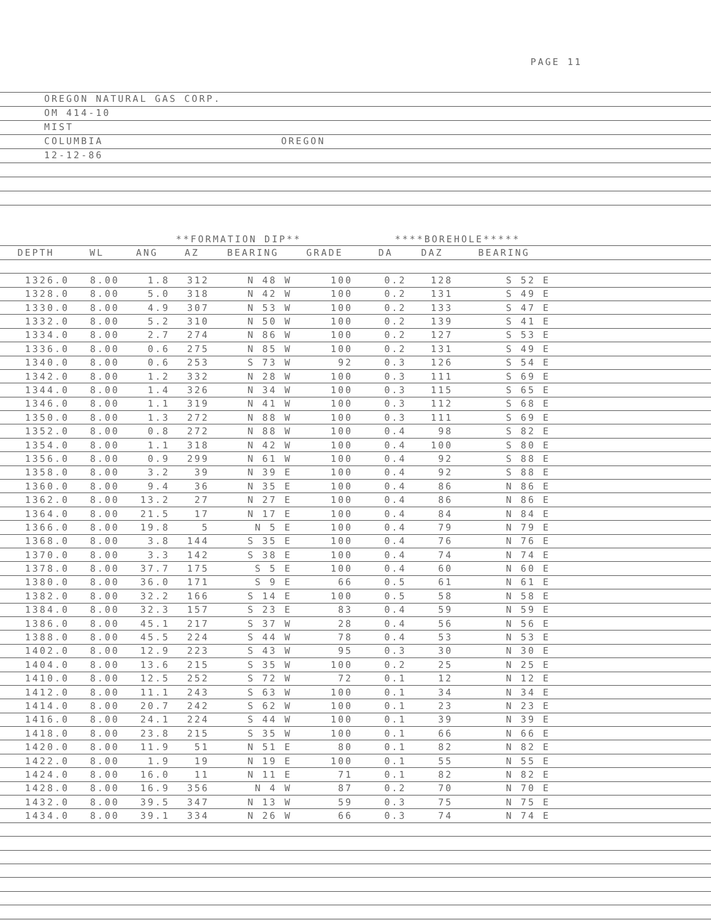PAGE 11
OREGON NATURAL GAS CORP.
OM 414-10
MIST
COLUMBIA OREGON
12-12-86
| | | **FORMATION DIP** | | | | | ****BOREHOLE***** | | | |
| --- | --- | --- | --- | --- | --- | --- | --- | --- | --- | --- |
| DEPTH | WL | ANG | AZ | BEARING | GRADE | | DA | DAZ | BEARING | |
| 1326.0 | 8.00 | 1.8 | 312 | N 48 W | 100 | | 0.2 | 128 | S 52 E | |
| 1328.0 | 8.00 | 5.0 | 318 | N 42 W | 100 | | 0.2 | 131 | S 49 E | |
| 1330.0 | 8.00 | 4.9 | 307 | N 53 W | 100 | | 0.2 | 133 | S 47 E | |
| 1332.0 | 8.00 | 5.2 | 310 | N 50 W | 100 | | 0.2 | 139 | S 41 E | |
| 1334.0 | 8.00 | 2.7 | 274 | N 86 W | 100 | | 0.2 | 127 | S 53 E | |
| 1336.0 | 8.00 | 0.6 | 275 | N 85 W | 100 | | 0.2 | 131 | S 49 E | |
| 1340.0 | 8.00 | 0.6 | 253 | S 73 W | 92 | | 0.3 | 126 | S 54 E | |
| 1342.0 | 8.00 | 1.2 | 332 | N 28 W | 100 | | 0.3 | 111 | S 69 E | |
| 1344.0 | 8.00 | 1.4 | 326 | N 34 W | 100 | | 0.3 | 115 | S 65 E | |
| 1346.0 | 8.00 | 1.1 | 319 | N 41 W | 100 | | 0.3 | 112 | S 68 E | |
| 1350.0 | 8.00 | 1.3 | 272 | N 88 W | 100 | | 0.3 | 111 | S 69 E | |
| 1352.0 | 8.00 | 0.8 | 272 | N 88 W | 100 | | 0.4 | 98 | S 82 E | |
| 1354.0 | 8.00 | 1.1 | 318 | N 42 W | 100 | | 0.4 | 100 | S 80 E | |
| 1356.0 | 8.00 | 0.9 | 299 | N 61 W | 100 | | 0.4 | 92 | S 88 E | |
| 1358.0 | 8.00 | 3.2 | 39 | N 39 E | 100 | | 0.4 | 92 | S 88 E | |
| 1360.0 | 8.00 | 9.4 | 36 | N 35 E | 100 | | 0.4 | 86 | N 86 E | |
| 1362.0 | 8.00 | 13.2 | 27 | N 27 E | 100 | | 0.4 | 86 | N 86 E | |
| 1364.0 | 8.00 | 21.5 | 17 | N 17 E | 100 | | 0.4 | 84 | N 84 E | |
| 1366.0 | 8.00 | 19.8 | 5 | N 5 E | 100 | | 0.4 | 79 | N 79 E | |
| 1368.0 | 8.00 | 3.8 | 144 | S 35 E | 100 | | 0.4 | 76 | N 76 E | |
| 1370.0 | 8.00 | 3.3 | 142 | S 38 E | 100 | | 0.4 | 74 | N 74 E | |
| 1378.0 | 8.00 | 37.7 | 175 | S 5 E | 100 | | 0.4 | 60 | N 60 E | |
| 1380.0 | 8.00 | 36.0 | 171 | S 9 E | 66 | | 0.5 | 61 | N 61 E | |
| 1382.0 | 8.00 | 32.2 | 166 | S 14 E | 100 | | 0.5 | 58 | N 58 E | |
| 1384.0 | 8.00 | 32.3 | 157 | S 23 E | 83 | | 0.4 | 59 | N 59 E | |
| 1386.0 | 8.00 | 45.1 | 217 | S 37 W | 28 | | 0.4 | 56 | N 56 E | |
| 1388.0 | 8.00 | 45.5 | 224 | S 44 W | 78 | | 0.4 | 53 | N 53 E | |
| 1402.0 | 8.00 | 12.9 | 223 | S 43 W | 95 | | 0.3 | 30 | N 30 E | |
| 1404.0 | 8.00 | 13.6 | 215 | S 35 W | 100 | | 0.2 | 25 | N 25 E | |
| 1410.0 | 8.00 | 12.5 | 252 | S 72 W | 72 | | 0.1 | 12 | N 12 E | |
| 1412.0 | 8.00 | 11.1 | 243 | S 63 W | 100 | | 0.1 | 34 | N 34 E | |
| 1414.0 | 8.00 | 20.7 | 242 | S 62 W | 100 | | 0.1 | 23 | N 23 E | |
| 1416.0 | 8.00 | 24.1 | 224 | S 44 W | 100 | | 0.1 | 39 | N 39 E | |
| 1418.0 | 8.00 | 23.8 | 215 | S 35 W | 100 | | 0.1 | 66 | N 66 E | |
| 1420.0 | 8.00 | 11.9 | 51 | N 51 E | 80 | | 0.1 | 82 | N 82 E | |
| 1422.0 | 8.00 | 1.9 | 19 | N 19 E | 100 | | 0.1 | 55 | N 55 E | |
| 1424.0 | 8.00 | 16.0 | 11 | N 11 E | 71 | | 0.1 | 82 | N 82 E | |
| 1428.0 | 8.00 | 16.9 | 356 | N 4 W | 87 | | 0.2 | 70 | N 70 E | |
| 1432.0 | 8.00 | 39.5 | 347 | N 13 W | 59 | | 0.3 | 75 | N 75 E | |
| 1434.0 | 8.00 | 39.1 | 334 | N 26 W | 66 | | 0.3 | 74 | N 74 E | |